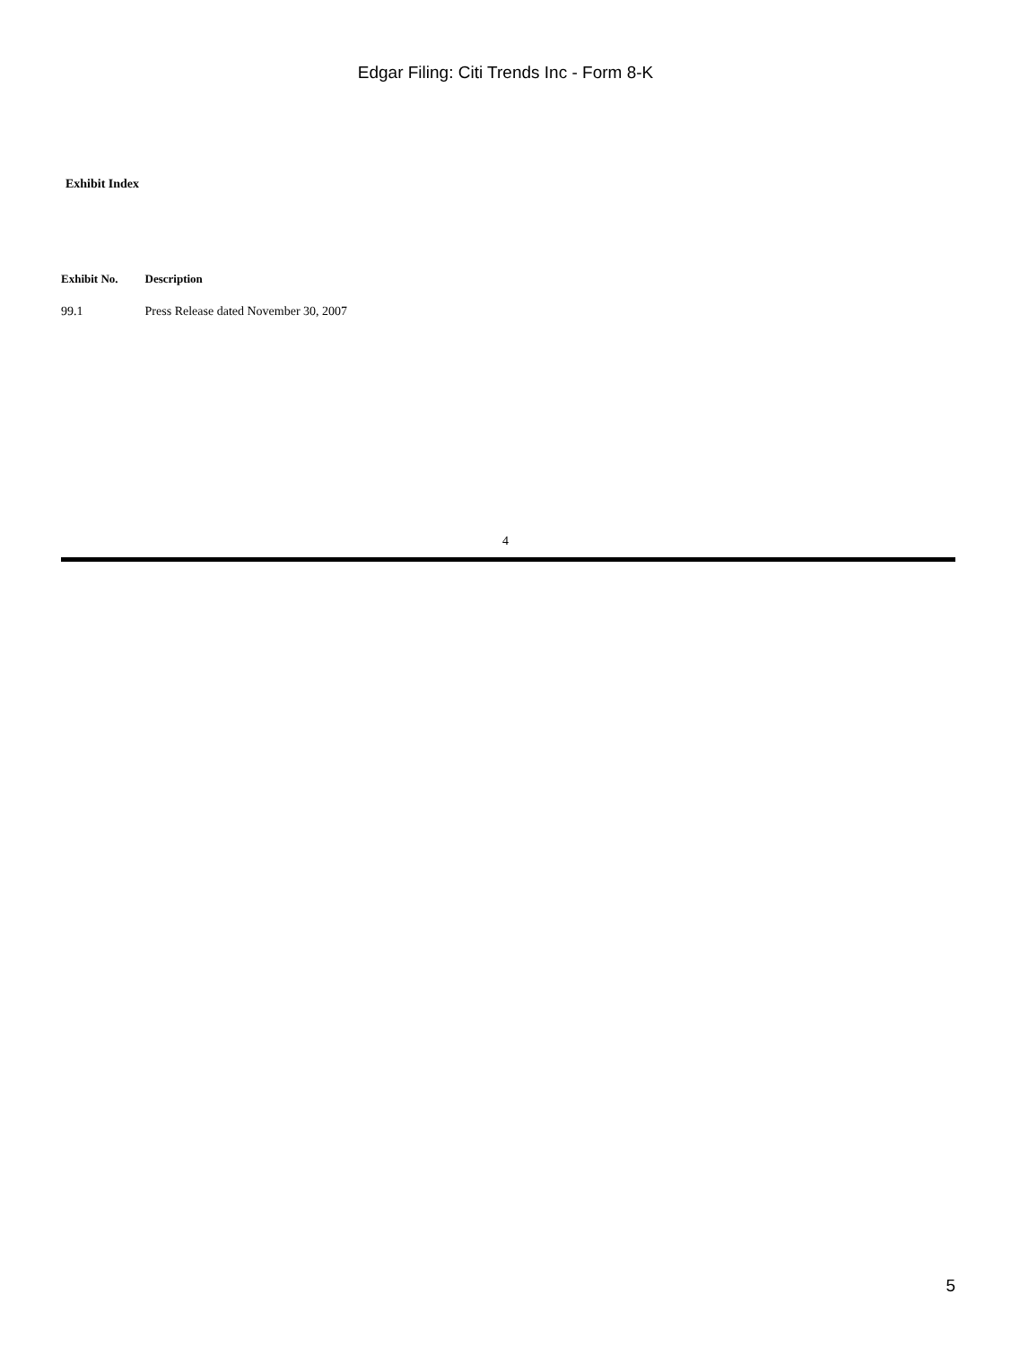Edgar Filing: Citi Trends Inc - Form 8-K
Exhibit Index
| Exhibit No. | Description |
| --- | --- |
| 99.1 | Press Release dated November 30, 2007 |
4
5